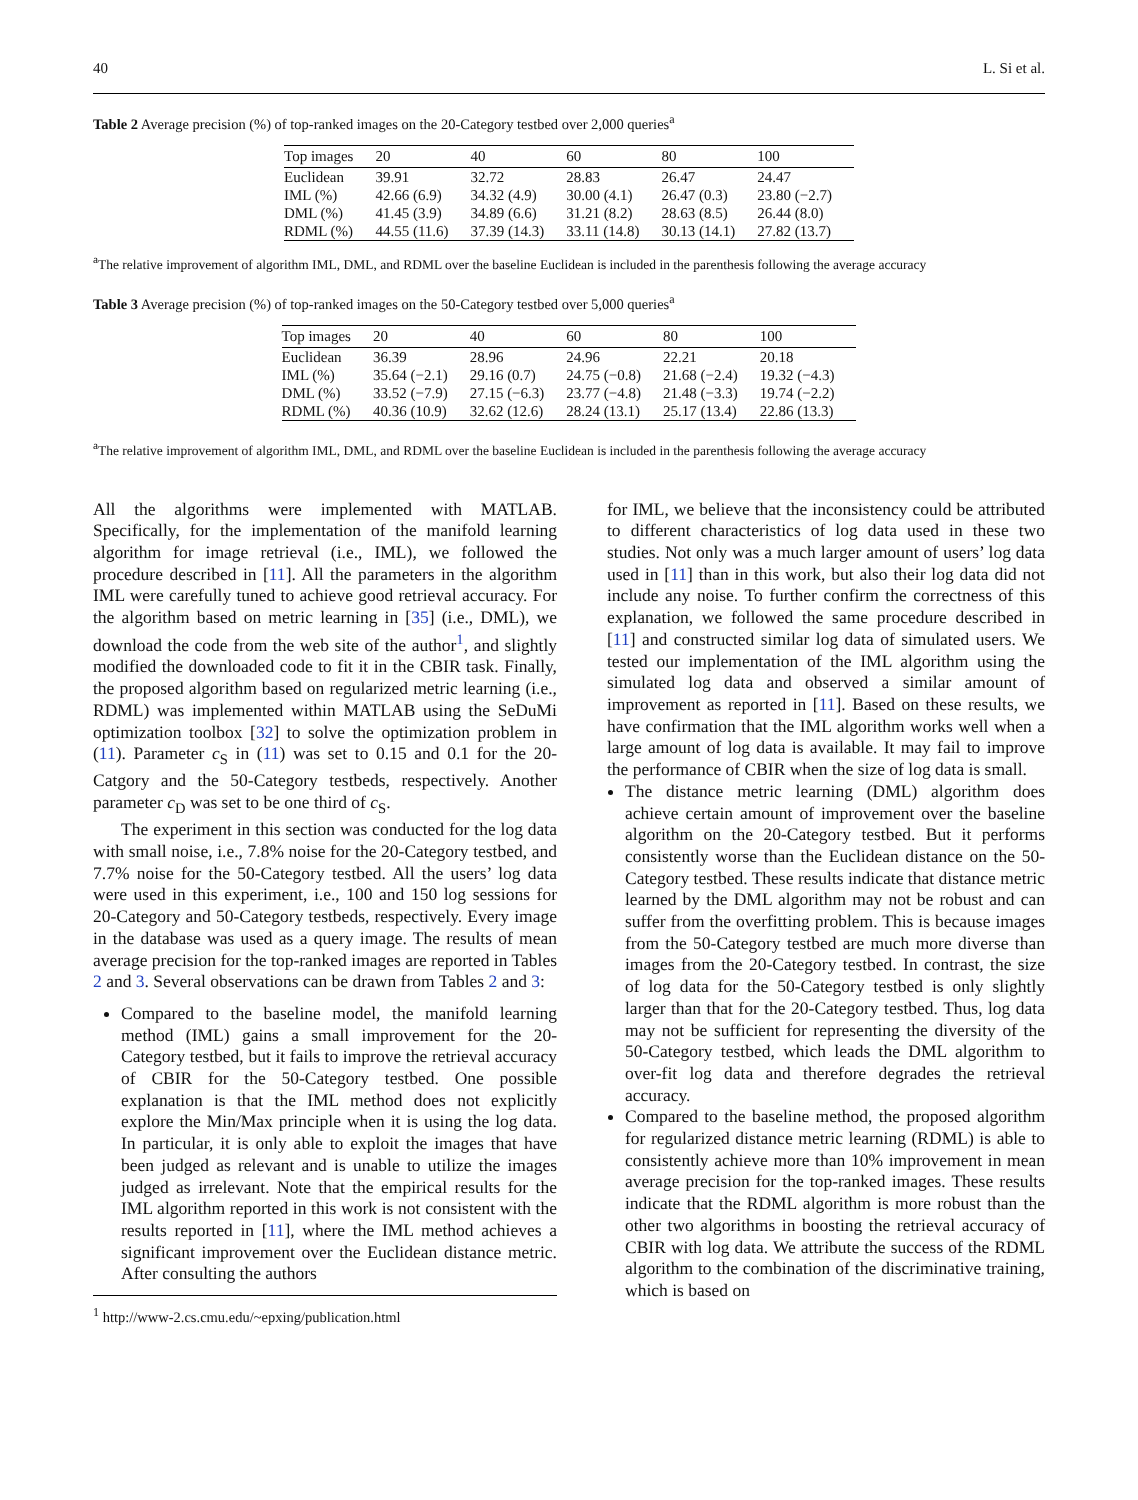40 L. Si et al.
Table 2 Average precision (%) of top-ranked images on the 20-Category testbed over 2,000 queries<sup>a</sup>
| Top images | 20 | 40 | 60 | 80 | 100 |
| --- | --- | --- | --- | --- | --- |
| Euclidean | 39.91 | 32.72 | 28.83 | 26.47 | 24.47 |
| IML (%) | 42.66 (6.9) | 34.32 (4.9) | 30.00 (4.1) | 26.47 (0.3) | 23.80 (−2.7) |
| DML (%) | 41.45 (3.9) | 34.89 (6.6) | 31.21 (8.2) | 28.63 (8.5) | 26.44 (8.0) |
| RDML (%) | 44.55 (11.6) | 37.39 (14.3) | 33.11 (14.8) | 30.13 (14.1) | 27.82 (13.7) |
<sup>a</sup> The relative improvement of algorithm IML, DML, and RDML over the baseline Euclidean is included in the parenthesis following the average accuracy
Table 3 Average precision (%) of top-ranked images on the 50-Category testbed over 5,000 queries<sup>a</sup>
| Top images | 20 | 40 | 60 | 80 | 100 |
| --- | --- | --- | --- | --- | --- |
| Euclidean | 36.39 | 28.96 | 24.96 | 22.21 | 20.18 |
| IML (%) | 35.64 (−2.1) | 29.16 (0.7) | 24.75 (−0.8) | 21.68 (−2.4) | 19.32 (−4.3) |
| DML (%) | 33.52 (−7.9) | 27.15 (−6.3) | 23.77 (−4.8) | 21.48 (−3.3) | 19.74 (−2.2) |
| RDML (%) | 40.36 (10.9) | 32.62 (12.6) | 28.24 (13.1) | 25.17 (13.4) | 22.86 (13.3) |
<sup>a</sup> The relative improvement of algorithm IML, DML, and RDML over the baseline Euclidean is included in the parenthesis following the average accuracy
All the algorithms were implemented with MATLAB. Specifically, for the implementation of the manifold learning algorithm for image retrieval (i.e., IML), we followed the procedure described in [11]. All the parameters in the algorithm IML were carefully tuned to achieve good retrieval accuracy. For the algorithm based on metric learning in [35] (i.e., DML), we download the code from the web site of the author<sup>1</sup>, and slightly modified the downloaded code to fit it in the CBIR task. Finally, the proposed algorithm based on regularized metric learning (i.e., RDML) was implemented within MATLAB using the SeDuMi optimization toolbox [32] to solve the optimization problem in (11). Parameter c<sub>S</sub> in (11) was set to 0.15 and 0.1 for the 20-Catgory and the 50-Category testbeds, respectively. Another parameter c<sub>D</sub> was set to be one third of c<sub>S</sub>.
The experiment in this section was conducted for the log data with small noise, i.e., 7.8% noise for the 20-Category testbed, and 7.7% noise for the 50-Category testbed. All the users’ log data were used in this experiment, i.e., 100 and 150 log sessions for 20-Category and 50-Category testbeds, respectively. Every image in the database was used as a query image. The results of mean average precision for the top-ranked images are reported in Tables 2 and 3. Several observations can be drawn from Tables 2 and 3:
Compared to the baseline model, the manifold learning method (IML) gains a small improvement for the 20-Category testbed, but it fails to improve the retrieval accuracy of CBIR for the 50-Category testbed. One possible explanation is that the IML method does not explicitly explore the Min/Max principle when it is using the log data. In particular, it is only able to exploit the images that have been judged as relevant and is unable to utilize the images judged as irrelevant. Note that the empirical results for the IML algorithm reported in this work is not consistent with the results reported in [11], where the IML method achieves a significant improvement over the Euclidean distance metric. After consulting the authors
<sup>1</sup> http://www-2.cs.cmu.edu/~epxing/publication.html
for IML, we believe that the inconsistency could be attributed to different characteristics of log data used in these two studies. Not only was a much larger amount of users’ log data used in [11] than in this work, but also their log data did not include any noise. To further confirm the correctness of this explanation, we followed the same procedure described in [11] and constructed similar log data of simulated users. We tested our implementation of the IML algorithm using the simulated log data and observed a similar amount of improvement as reported in [11]. Based on these results, we have confirmation that the IML algorithm works well when a large amount of log data is available. It may fail to improve the performance of CBIR when the size of log data is small.
The distance metric learning (DML) algorithm does achieve certain amount of improvement over the baseline algorithm on the 20-Category testbed. But it performs consistently worse than the Euclidean distance on the 50-Category testbed. These results indicate that distance metric learned by the DML algorithm may not be robust and can suffer from the overfitting problem. This is because images from the 50-Category testbed are much more diverse than images from the 20-Category testbed. In contrast, the size of log data for the 50-Category testbed is only slightly larger than that for the 20-Category testbed. Thus, log data may not be sufficient for representing the diversity of the 50-Category testbed, which leads the DML algorithm to over-fit log data and therefore degrades the retrieval accuracy.
Compared to the baseline method, the proposed algorithm for regularized distance metric learning (RDML) is able to consistently achieve more than 10% improvement in mean average precision for the top-ranked images. These results indicate that the RDML algorithm is more robust than the other two algorithms in boosting the retrieval accuracy of CBIR with log data. We attribute the success of the RDML algorithm to the combination of the discriminative training, which is based on